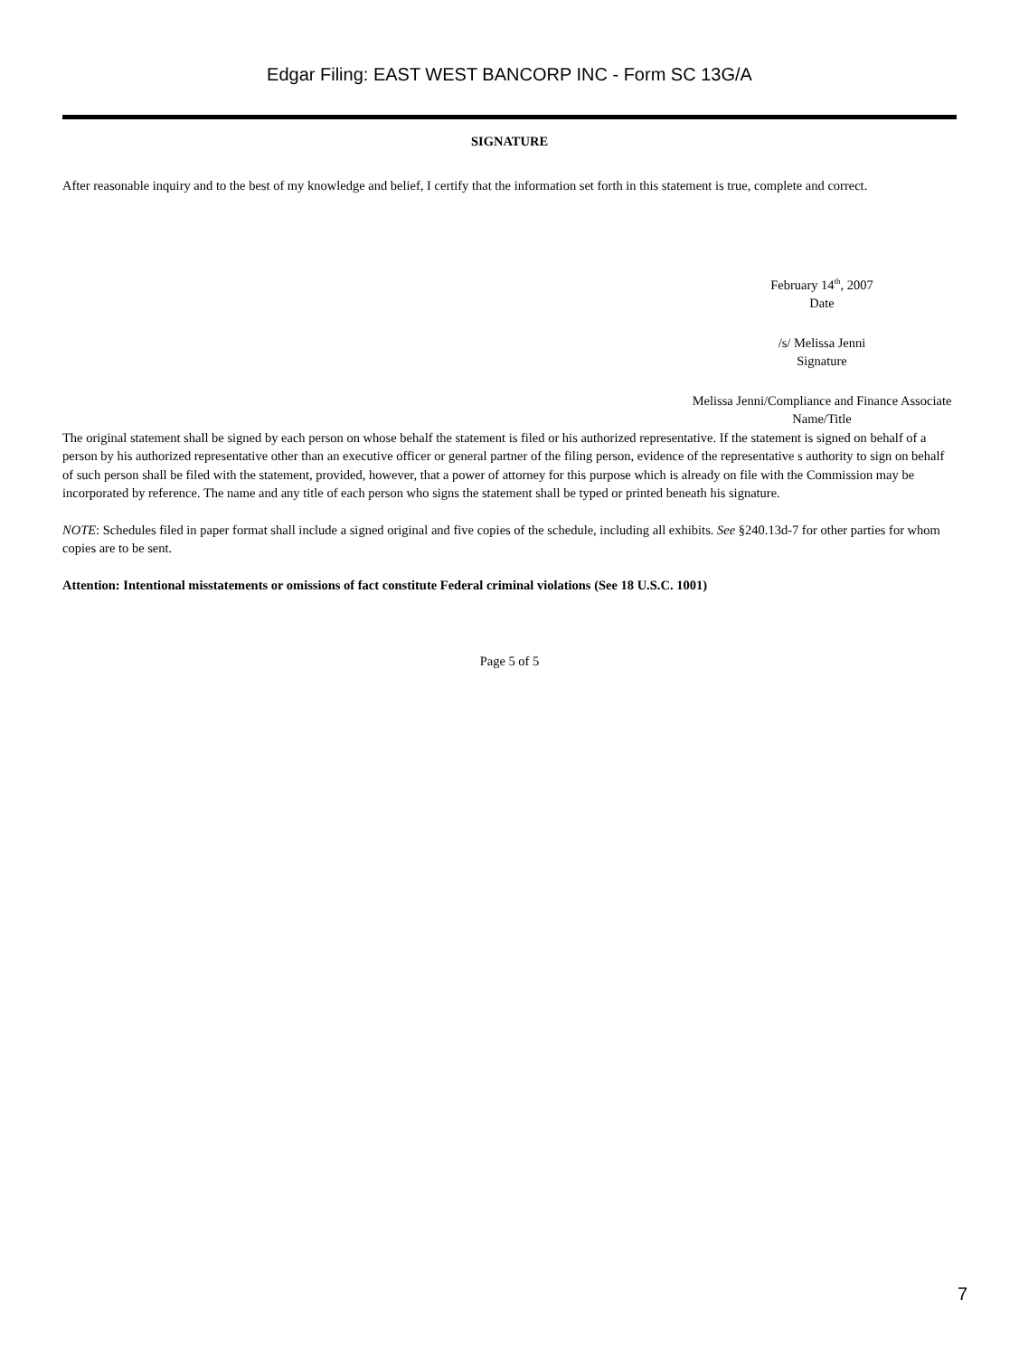Edgar Filing: EAST WEST BANCORP INC - Form SC 13G/A
SIGNATURE
After reasonable inquiry and to the best of my knowledge and belief, I certify that the information set forth in this statement is true, complete and correct.
February 14<sup>th</sup>, 2007
Date
/s/ Melissa Jenni
Signature
Melissa Jenni/Compliance and Finance Associate
Name/Title
The original statement shall be signed by each person on whose behalf the statement is filed or his authorized representative. If the statement is signed on behalf of a person by his authorized representative other than an executive officer or general partner of the filing person, evidence of the representative s authority to sign on behalf of such person shall be filed with the statement, provided, however, that a power of attorney for this purpose which is already on file with the Commission may be incorporated by reference. The name and any title of each person who signs the statement shall be typed or printed beneath his signature.
NOTE: Schedules filed in paper format shall include a signed original and five copies of the schedule, including all exhibits. See §240.13d-7 for other parties for whom copies are to be sent.
Attention: Intentional misstatements or omissions of fact constitute Federal criminal violations (See 18 U.S.C. 1001)
Page 5 of 5
7